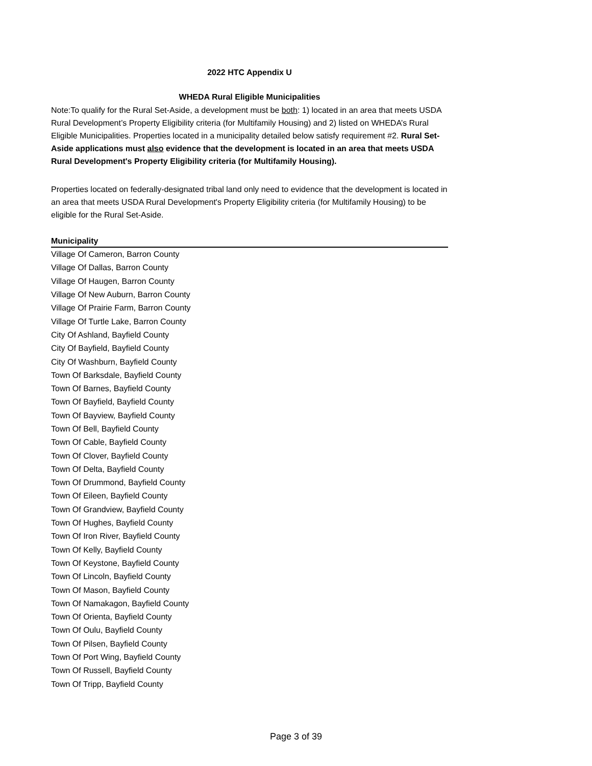2022 HTC Appendix U
WHEDA Rural Eligible Municipalities
Note:To qualify for the Rural Set-Aside, a development must be both: 1) located in an area that meets USDA Rural Development’s Property Eligibility criteria (for Multifamily Housing) and 2) listed on WHEDA’s Rural Eligible Municipalities. Properties located in a municipality detailed below satisfy requirement #2. Rural Set-Aside applications must also evidence that the development is located in an area that meets USDA Rural Development's Property Eligibility criteria (for Multifamily Housing).
Properties located on federally-designated tribal land only need to evidence that the development is located in an area that meets USDA Rural Development's Property Eligibility criteria (for Multifamily Housing) to be eligible for the Rural Set-Aside.
| Municipality |
| --- |
| Village Of Cameron, Barron County |
| Village Of Dallas, Barron County |
| Village Of Haugen, Barron County |
| Village Of New Auburn, Barron County |
| Village Of Prairie Farm, Barron County |
| Village Of Turtle Lake, Barron County |
| City Of Ashland, Bayfield County |
| City Of Bayfield, Bayfield County |
| City Of Washburn, Bayfield County |
| Town Of Barksdale, Bayfield County |
| Town Of Barnes, Bayfield County |
| Town Of Bayfield, Bayfield County |
| Town Of Bayview, Bayfield County |
| Town Of Bell, Bayfield County |
| Town Of Cable, Bayfield County |
| Town Of Clover, Bayfield County |
| Town Of Delta, Bayfield County |
| Town Of Drummond, Bayfield County |
| Town Of Eileen, Bayfield County |
| Town Of Grandview, Bayfield County |
| Town Of Hughes, Bayfield County |
| Town Of Iron River, Bayfield County |
| Town Of Kelly, Bayfield County |
| Town Of Keystone, Bayfield County |
| Town Of Lincoln, Bayfield County |
| Town Of Mason, Bayfield County |
| Town Of Namakagon, Bayfield County |
| Town Of Orienta, Bayfield County |
| Town Of Oulu, Bayfield County |
| Town Of Pilsen, Bayfield County |
| Town Of Port Wing, Bayfield County |
| Town Of Russell, Bayfield County |
| Town Of Tripp, Bayfield County |
Page 3 of 39